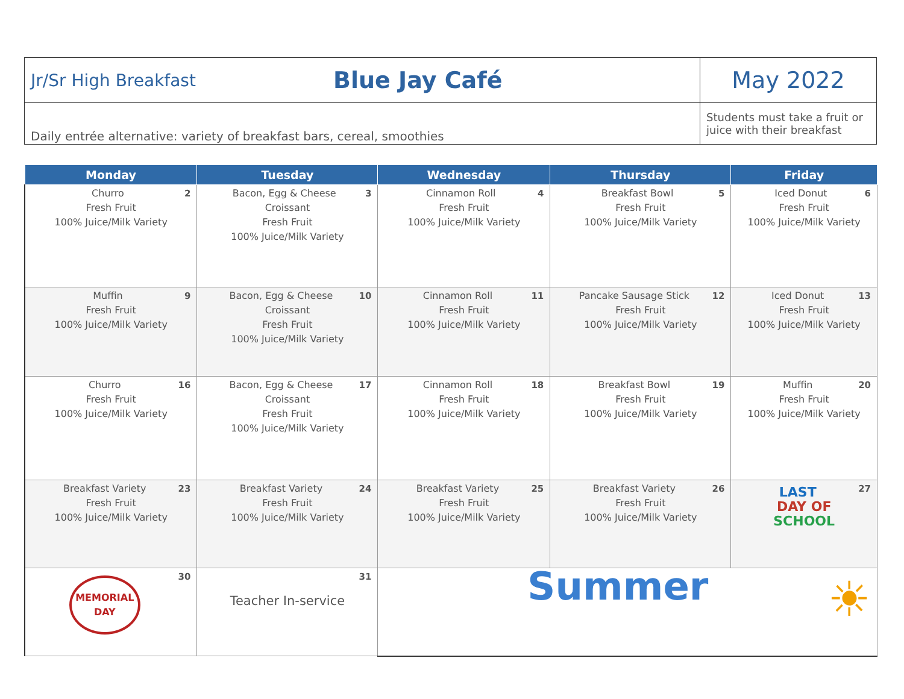| Jr/Sr High Breakfast | Blue Jay Café | May 2022 |
| Daily entrée alternative: variety of breakfast bars, cereal, smoothies | | Students must take a fruit or juice with their breakfast |
| Monday | Tuesday | Wednesday | Thursday | Friday |
| --- | --- | --- | --- | --- |
| 2 Churro Fresh Fruit 100% Juice/Milk Variety | 3 Bacon, Egg & Cheese Croissant Fresh Fruit 100% Juice/Milk Variety | 4 Cinnamon Roll Fresh Fruit 100% Juice/Milk Variety | 5 Breakfast Bowl Fresh Fruit 100% Juice/Milk Variety | 6 Iced Donut Fresh Fruit 100% Juice/Milk Variety |
| 9 Muffin Fresh Fruit 100% Juice/Milk Variety | 10 Bacon, Egg & Cheese Croissant Fresh Fruit 100% Juice/Milk Variety | 11 Cinnamon Roll Fresh Fruit 100% Juice/Milk Variety | 12 Pancake Sausage Stick Fresh Fruit 100% Juice/Milk Variety | 13 Iced Donut Fresh Fruit 100% Juice/Milk Variety |
| 16 Churro Fresh Fruit 100% Juice/Milk Variety | 17 Bacon, Egg & Cheese Croissant Fresh Fruit 100% Juice/Milk Variety | 18 Cinnamon Roll Fresh Fruit 100% Juice/Milk Variety | 19 Breakfast Bowl Fresh Fruit 100% Juice/Milk Variety | 20 Muffin Fresh Fruit 100% Juice/Milk Variety |
| 23 Breakfast Variety Fresh Fruit 100% Juice/Milk Variety | 24 Breakfast Variety Fresh Fruit 100% Juice/Milk Variety | 25 Breakfast Variety Fresh Fruit 100% Juice/Milk Variety | 26 Breakfast Variety Fresh Fruit 100% Juice/Milk Variety | 27 LAST DAY OF SCHOOL |
| 30 MEMORIAL DAY | 31 Teacher In-service | Summer ☀ | | |